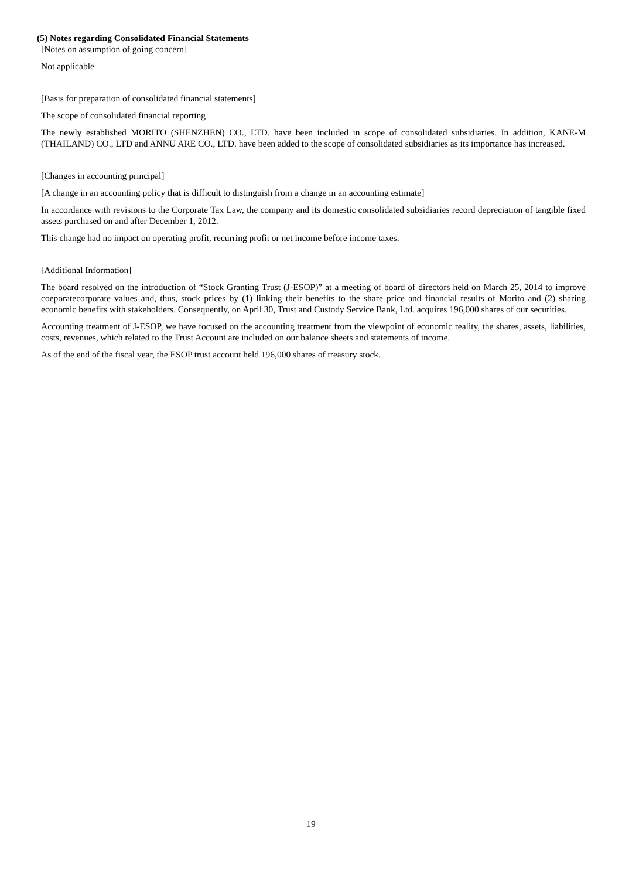(5) Notes regarding Consolidated Financial Statements
[Notes on assumption of going concern]
Not applicable
[Basis for preparation of consolidated financial statements]
The scope of consolidated financial reporting
The newly established MORITO (SHENZHEN) CO., LTD. have been included in scope of consolidated subsidiaries. In addition, KANE-M (THAILAND) CO., LTD and ANNU ARE CO., LTD. have been added to the scope of consolidated subsidiaries as its importance has increased.
[Changes in accounting principal]
[A change in an accounting policy that is difficult to distinguish from a change in an accounting estimate]
In accordance with revisions to the Corporate Tax Law, the company and its domestic consolidated subsidiaries record depreciation of tangible fixed assets purchased on and after December 1, 2012.
This change had no impact on operating profit, recurring profit or net income before income taxes.
[Additional Information]
The board resolved on the introduction of “Stock Granting Trust (J-ESOP)” at a meeting of board of directors held on March 25, 2014 to improve coeporatecorporate values and, thus, stock prices by (1) linking their benefits to the share price and financial results of Morito and (2) sharing economic benefits with stakeholders. Consequently, on April 30, Trust and Custody Service Bank, Ltd. acquires 196,000 shares of our securities.
Accounting treatment of J-ESOP, we have focused on the accounting treatment from the viewpoint of economic reality, the shares, assets, liabilities, costs, revenues, which related to the Trust Account are included on our balance sheets and statements of income.
As of the end of the fiscal year, the ESOP trust account held 196,000 shares of treasury stock.
19